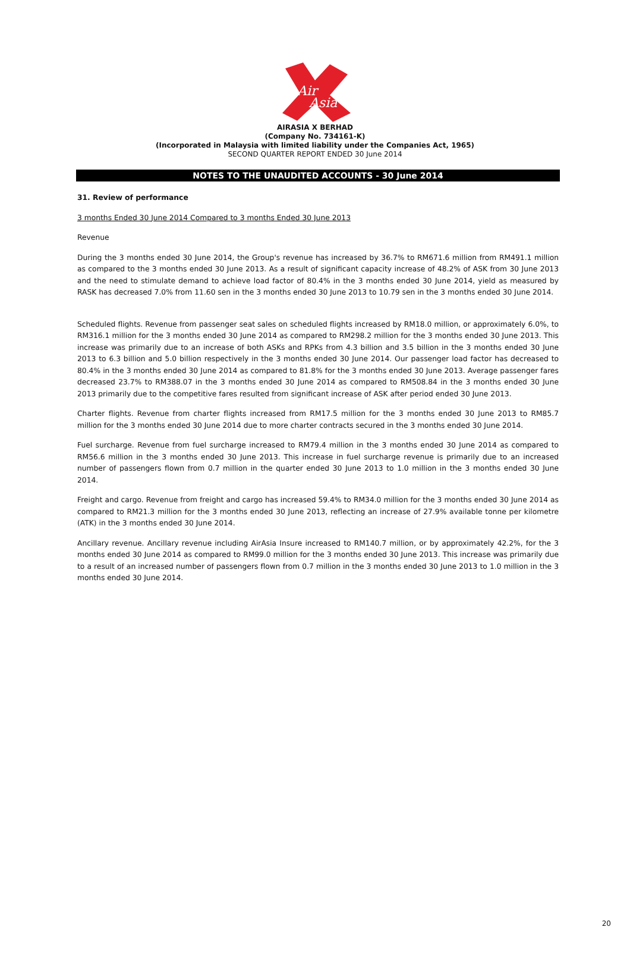Air
Asia
AIRASIA X BERHAD
(Company No. 734161-K)
(Incorporated in Malaysia with limited liability under the Companies Act, 1965)
SECOND QUARTER REPORT ENDED 30 June 2014
NOTES TO THE UNAUDITED ACCOUNTS - 30 June 2014
31. Review of performance
3 months Ended 30 June 2014 Compared to 3 months Ended 30 June 2013
Revenue
During the 3 months ended 30 June 2014, the Group's revenue has increased by 36.7% to RM671.6 million from RM491.1 million as compared to the 3 months ended 30 June 2013. As a result of significant capacity increase of 48.2% of ASK from 30 June 2013 and the need to stimulate demand to achieve load factor of 80.4% in the 3 months ended 30 June 2014, yield as measured by RASK has decreased 7.0% from 11.60 sen in the 3 months ended 30 June 2013 to 10.79 sen in the 3 months ended 30 June 2014.
Scheduled flights. Revenue from passenger seat sales on scheduled flights increased by RM18.0 million, or approximately 6.0%, to RM316.1 million for the 3 months ended 30 June 2014 as compared to RM298.2 million for the 3 months ended 30 June 2013. This increase was primarily due to an increase of both ASKs and RPKs from 4.3 billion and 3.5 billion in the 3 months ended 30 June 2013 to 6.3 billion and 5.0 billion respectively in the 3 months ended 30 June 2014. Our passenger load factor has decreased to 80.4% in the 3 months ended 30 June 2014 as compared to 81.8% for the 3 months ended 30 June 2013. Average passenger fares decreased 23.7% to RM388.07 in the 3 months ended 30 June 2014 as compared to RM508.84 in the 3 months ended 30 June 2013 primarily due to the competitive fares resulted from significant increase of ASK after period ended 30 June 2013.
Charter flights. Revenue from charter flights increased from RM17.5 million for the 3 months ended 30 June 2013 to RM85.7 million for the 3 months ended 30 June 2014 due to more charter contracts secured in the 3 months ended 30 June 2014.
Fuel surcharge. Revenue from fuel surcharge increased to RM79.4 million in the 3 months ended 30 June 2014 as compared to RM56.6 million in the 3 months ended 30 June 2013. This increase in fuel surcharge revenue is primarily due to an increased number of passengers flown from 0.7 million in the quarter ended 30 June 2013 to 1.0 million in the 3 months ended 30 June 2014.
Freight and cargo. Revenue from freight and cargo has increased 59.4% to RM34.0 million for the 3 months ended 30 June 2014 as compared to RM21.3 million for the 3 months ended 30 June 2013, reflecting an increase of 27.9% available tonne per kilometre (ATK) in the 3 months ended 30 June 2014.
Ancillary revenue. Ancillary revenue including AirAsia Insure increased to RM140.7 million, or by approximately 42.2%, for the 3 months ended 30 June 2014 as compared to RM99.0 million for the 3 months ended 30 June 2013. This increase was primarily due to a result of an increased number of passengers flown from 0.7 million in the 3 months ended 30 June 2013 to 1.0 million in the 3 months ended 30 June 2014.
20